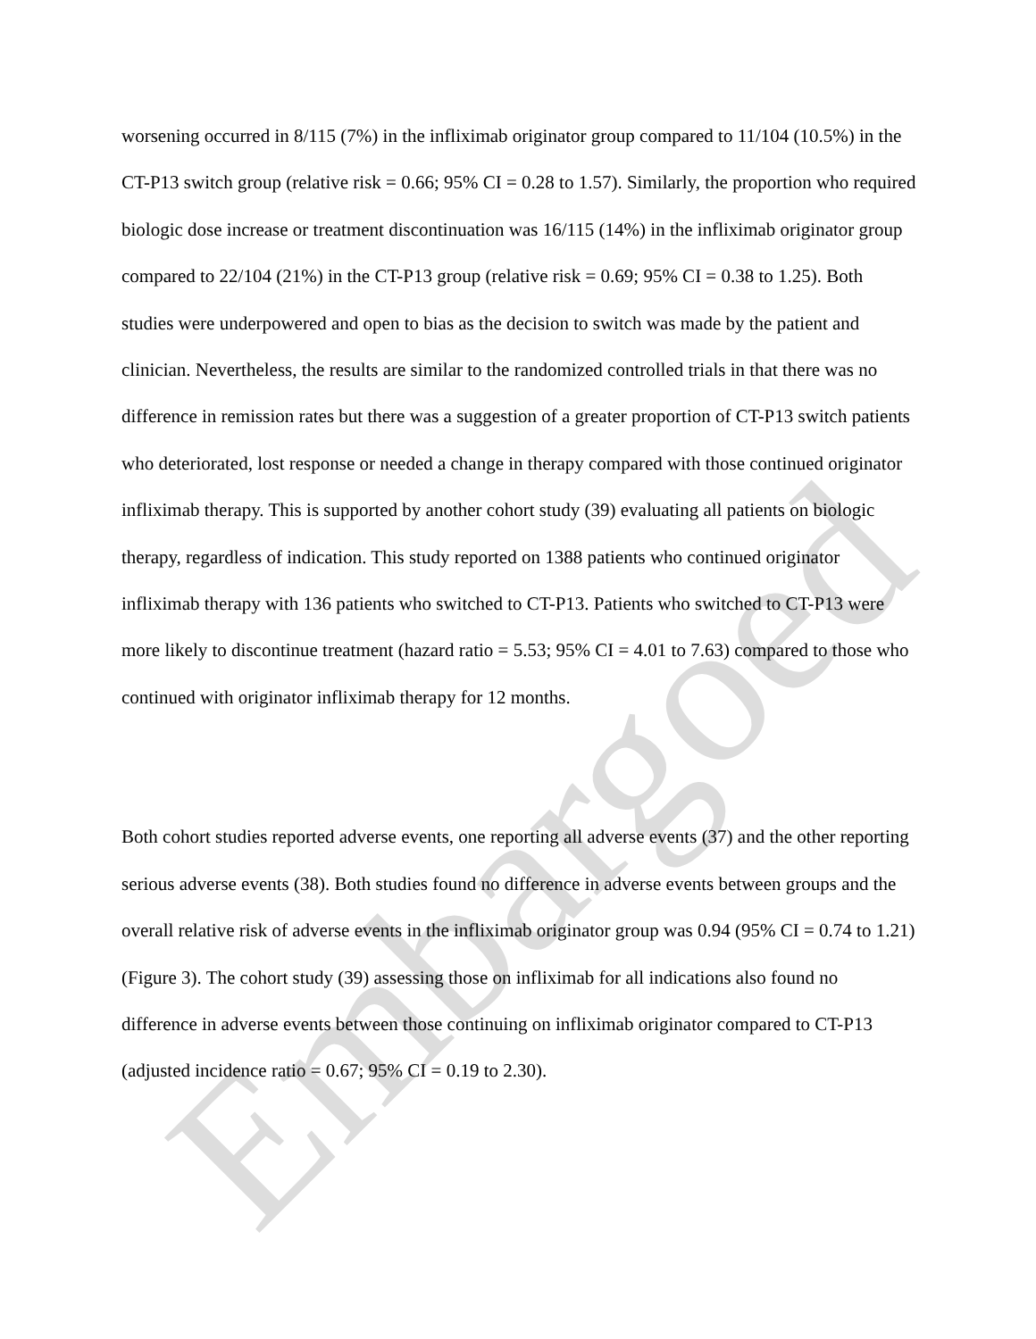worsening occurred in 8/115 (7%) in the infliximab originator group compared to 11/104 (10.5%) in the CT-P13 switch group (relative risk = 0.66; 95% CI = 0.28 to 1.57). Similarly, the proportion who required biologic dose increase or treatment discontinuation was 16/115 (14%) in the infliximab originator group compared to 22/104 (21%) in the CT-P13 group (relative risk = 0.69; 95% CI = 0.38 to 1.25). Both studies were underpowered and open to bias as the decision to switch was made by the patient and clinician. Nevertheless, the results are similar to the randomized controlled trials in that there was no difference in remission rates but there was a suggestion of a greater proportion of CT-P13 switch patients who deteriorated, lost response or needed a change in therapy compared with those continued originator infliximab therapy. This is supported by another cohort study (39) evaluating all patients on biologic therapy, regardless of indication. This study reported on 1388 patients who continued originator infliximab therapy with 136 patients who switched to CT-P13. Patients who switched to CT-P13 were more likely to discontinue treatment (hazard ratio = 5.53; 95% CI = 4.01 to 7.63) compared to those who continued with originator infliximab therapy for 12 months.
Both cohort studies reported adverse events, one reporting all adverse events (37) and the other reporting serious adverse events (38). Both studies found no difference in adverse events between groups and the overall relative risk of adverse events in the infliximab originator group was 0.94 (95% CI = 0.74 to 1.21) (Figure 3). The cohort study (39) assessing those on infliximab for all indications also found no difference in adverse events between those continuing on infliximab originator compared to CT-P13 (adjusted incidence ratio = 0.67; 95% CI = 0.19 to 2.30).
Embargoed